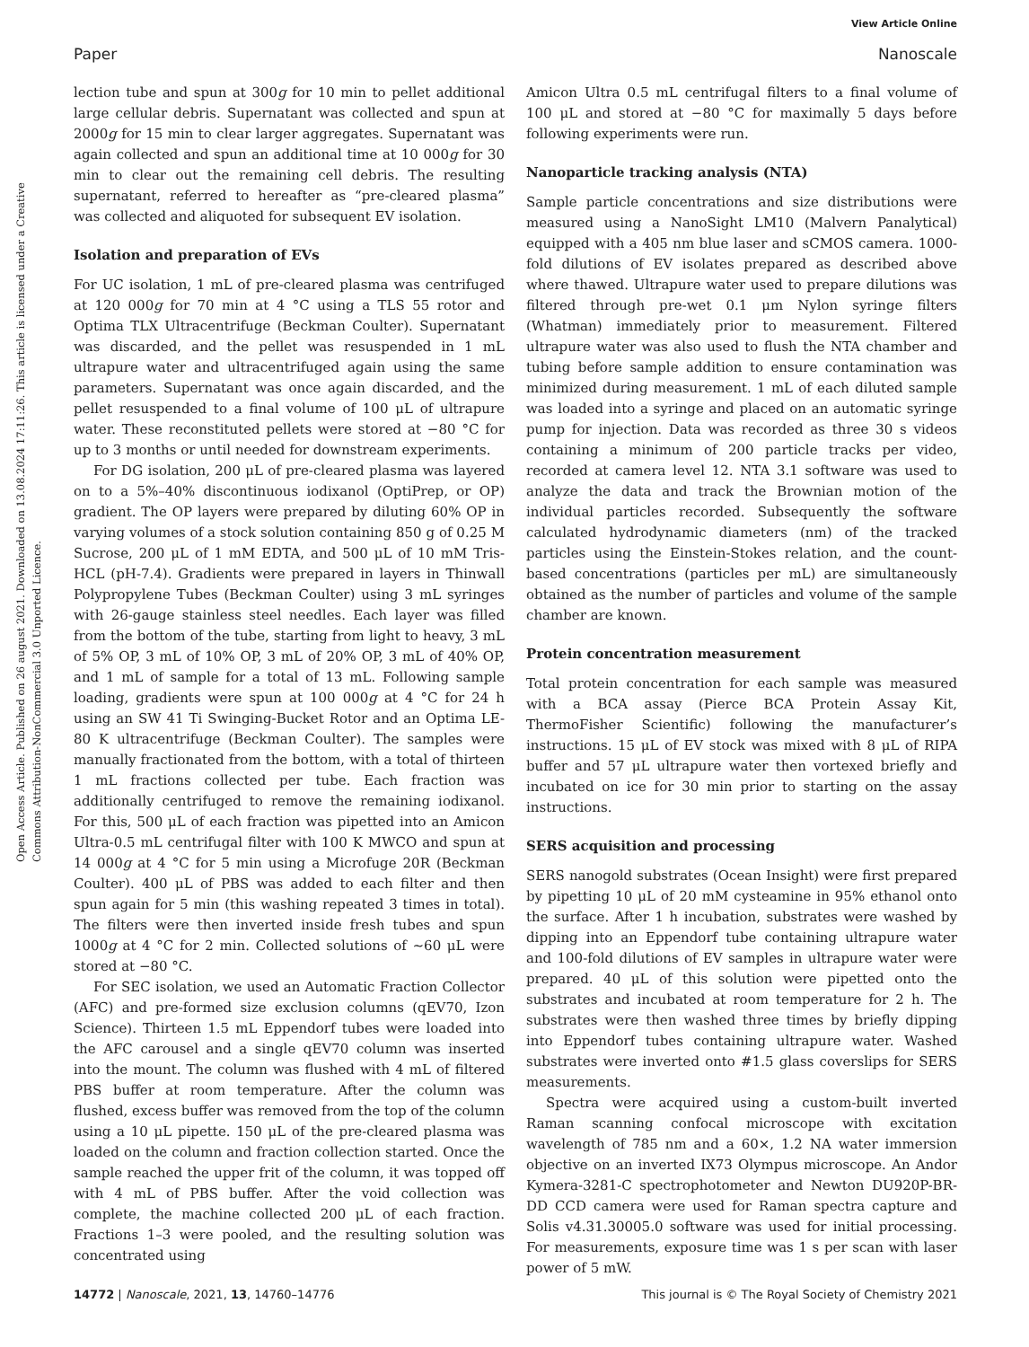View Article Online
Paper Nanoscale
Open Access Article. Published on 26 august 2021. Downloaded on 13.08.2024 17:11:26. This article is licensed under a Creative Commons Attribution-NonCommercial 3.0 Unported Licence.
lection tube and spun at 300g for 10 min to pellet additional large cellular debris. Supernatant was collected and spun at 2000g for 15 min to clear larger aggregates. Supernatant was again collected and spun an additional time at 10 000g for 30 min to clear out the remaining cell debris. The resulting supernatant, referred to hereafter as “pre-cleared plasma” was collected and aliquoted for subsequent EV isolation.
Isolation and preparation of EVs
For UC isolation, 1 mL of pre-cleared plasma was centrifuged at 120 000g for 70 min at 4 °C using a TLS 55 rotor and Optima TLX Ultracentrifuge (Beckman Coulter). Supernatant was discarded, and the pellet was resuspended in 1 mL ultrapure water and ultracentrifuged again using the same parameters. Supernatant was once again discarded, and the pellet resuspended to a final volume of 100 μL of ultrapure water. These reconstituted pellets were stored at −80 °C for up to 3 months or until needed for downstream experiments.
For DG isolation, 200 μL of pre-cleared plasma was layered on to a 5%–40% discontinuous iodixanol (OptiPrep, or OP) gradient. The OP layers were prepared by diluting 60% OP in varying volumes of a stock solution containing 850 g of 0.25 M Sucrose, 200 μL of 1 mM EDTA, and 500 μL of 10 mM Tris-HCL (pH-7.4). Gradients were prepared in layers in Thinwall Polypropylene Tubes (Beckman Coulter) using 3 mL syringes with 26-gauge stainless steel needles. Each layer was filled from the bottom of the tube, starting from light to heavy, 3 mL of 5% OP, 3 mL of 10% OP, 3 mL of 20% OP, 3 mL of 40% OP, and 1 mL of sample for a total of 13 mL. Following sample loading, gradients were spun at 100 000g at 4 °C for 24 h using an SW 41 Ti Swinging-Bucket Rotor and an Optima LE-80 K ultracentrifuge (Beckman Coulter). The samples were manually fractionated from the bottom, with a total of thirteen 1 mL fractions collected per tube. Each fraction was additionally centrifuged to remove the remaining iodixanol. For this, 500 μL of each fraction was pipetted into an Amicon Ultra-0.5 mL centrifugal filter with 100 K MWCO and spun at 14 000g at 4 °C for 5 min using a Microfuge 20R (Beckman Coulter). 400 μL of PBS was added to each filter and then spun again for 5 min (this washing repeated 3 times in total). The filters were then inverted inside fresh tubes and spun 1000g at 4 °C for 2 min. Collected solutions of ∼60 μL were stored at −80 °C.
For SEC isolation, we used an Automatic Fraction Collector (AFC) and pre-formed size exclusion columns (qEV70, Izon Science). Thirteen 1.5 mL Eppendorf tubes were loaded into the AFC carousel and a single qEV70 column was inserted into the mount. The column was flushed with 4 mL of filtered PBS buffer at room temperature. After the column was flushed, excess buffer was removed from the top of the column using a 10 μL pipette. 150 μL of the pre-cleared plasma was loaded on the column and fraction collection started. Once the sample reached the upper frit of the column, it was topped off with 4 mL of PBS buffer. After the void collection was complete, the machine collected 200 μL of each fraction. Fractions 1–3 were pooled, and the resulting solution was concentrated using
Amicon Ultra 0.5 mL centrifugal filters to a final volume of 100 μL and stored at −80 °C for maximally 5 days before following experiments were run.
Nanoparticle tracking analysis (NTA)
Sample particle concentrations and size distributions were measured using a NanoSight LM10 (Malvern Panalytical) equipped with a 405 nm blue laser and sCMOS camera. 1000-fold dilutions of EV isolates prepared as described above where thawed. Ultrapure water used to prepare dilutions was filtered through pre-wet 0.1 μm Nylon syringe filters (Whatman) immediately prior to measurement. Filtered ultrapure water was also used to flush the NTA chamber and tubing before sample addition to ensure contamination was minimized during measurement. 1 mL of each diluted sample was loaded into a syringe and placed on an automatic syringe pump for injection. Data was recorded as three 30 s videos containing a minimum of 200 particle tracks per video, recorded at camera level 12. NTA 3.1 software was used to analyze the data and track the Brownian motion of the individual particles recorded. Subsequently the software calculated hydrodynamic diameters (nm) of the tracked particles using the Einstein-Stokes relation, and the count-based concentrations (particles per mL) are simultaneously obtained as the number of particles and volume of the sample chamber are known.
Protein concentration measurement
Total protein concentration for each sample was measured with a BCA assay (Pierce BCA Protein Assay Kit, ThermoFisher Scientific) following the manufacturer’s instructions. 15 μL of EV stock was mixed with 8 μL of RIPA buffer and 57 μL ultrapure water then vortexed briefly and incubated on ice for 30 min prior to starting on the assay instructions.
SERS acquisition and processing
SERS nanogold substrates (Ocean Insight) were first prepared by pipetting 10 μL of 20 mM cysteamine in 95% ethanol onto the surface. After 1 h incubation, substrates were washed by dipping into an Eppendorf tube containing ultrapure water and 100-fold dilutions of EV samples in ultrapure water were prepared. 40 μL of this solution were pipetted onto the substrates and incubated at room temperature for 2 h. The substrates were then washed three times by briefly dipping into Eppendorf tubes containing ultrapure water. Washed substrates were inverted onto #1.5 glass coverslips for SERS measurements.
Spectra were acquired using a custom-built inverted Raman scanning confocal microscope with excitation wavelength of 785 nm and a 60×, 1.2 NA water immersion objective on an inverted IX73 Olympus microscope. An Andor Kymera-3281-C spectrophotometer and Newton DU920P-BR-DD CCD camera were used for Raman spectra capture and Solis v4.31.30005.0 software was used for initial processing. For measurements, exposure time was 1 s per scan with laser power of 5 mW.
14772 | Nanoscale, 2021, 13, 14760–14776 This journal is © The Royal Society of Chemistry 2021